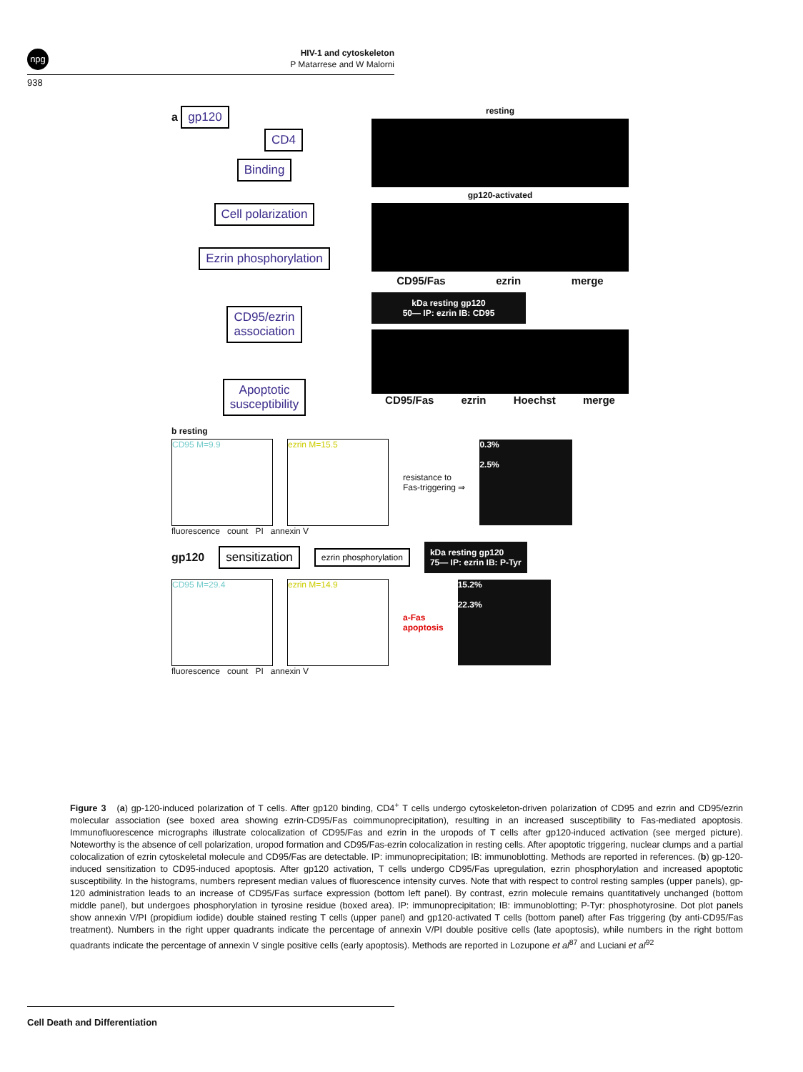npg
HIV-1 and cytoskeleton
P Matarrese and W Malorni
938
a gp120 CD4
Binding
Cell polarization
Ezrin phosphorylation
CD95/ezrin
association
Apoptotic
susceptibility
resting
gp120-activated
CD95/Fas ezrin merge
kDa resting gp120
50— IP: ezrin IB: CD95
CD95/Fas ezrin Hoechst merge
b resting
CD95 M=9.9 ezrin M=15.5
resistance to
Fas-triggering ⇒
0.3%
2.5%
fluorescence count PI annexin V
gp120 sensitization ezrin phosphorylation
kDa resting gp120
75— IP: ezrin IB: P-Tyr
CD95 M=29.4 ezrin M=14.9
a-Fas
apoptosis
15.2%
22.3%
fluorescence count PI annexin V
Figure 3 (a) gp-120-induced polarization of T cells. After gp120 binding, CD4<sup>+</sup> T cells undergo cytoskeleton-driven polarization of CD95 and ezrin and CD95/ezrin molecular association (see boxed area showing ezrin-CD95/Fas coimmunoprecipitation), resulting in an increased susceptibility to Fas-mediated apoptosis. Immunofluorescence micrographs illustrate colocalization of CD95/Fas and ezrin in the uropods of T cells after gp120-induced activation (see merged picture). Noteworthy is the absence of cell polarization, uropod formation and CD95/Fas-ezrin colocalization in resting cells. After apoptotic triggering, nuclear clumps and a partial colocalization of ezrin cytoskeletal molecule and CD95/Fas are detectable. IP: immunoprecipitation; IB: immunoblotting. Methods are reported in references. (b) gp-120-induced sensitization to CD95-induced apoptosis. After gp120 activation, T cells undergo CD95/Fas upregulation, ezrin phosphorylation and increased apoptotic susceptibility. In the histograms, numbers represent median values of fluorescence intensity curves. Note that with respect to control resting samples (upper panels), gp-120 administration leads to an increase of CD95/Fas surface expression (bottom left panel). By contrast, ezrin molecule remains quantitatively unchanged (bottom middle panel), but undergoes phosphorylation in tyrosine residue (boxed area). IP: immunoprecipitation; IB: immunoblotting; P-Tyr: phosphotyrosine. Dot plot panels show annexin V/PI (propidium iodide) double stained resting T cells (upper panel) and gp120-activated T cells (bottom panel) after Fas triggering (by anti-CD95/Fas treatment). Numbers in the right upper quadrants indicate the percentage of annexin V/PI double positive cells (late apoptosis), while numbers in the right bottom quadrants indicate the percentage of annexin V single positive cells (early apoptosis). Methods are reported in Lozupone et al<sup>87</sup> and Luciani et al<sup>92</sup>
Cell Death and Differentiation